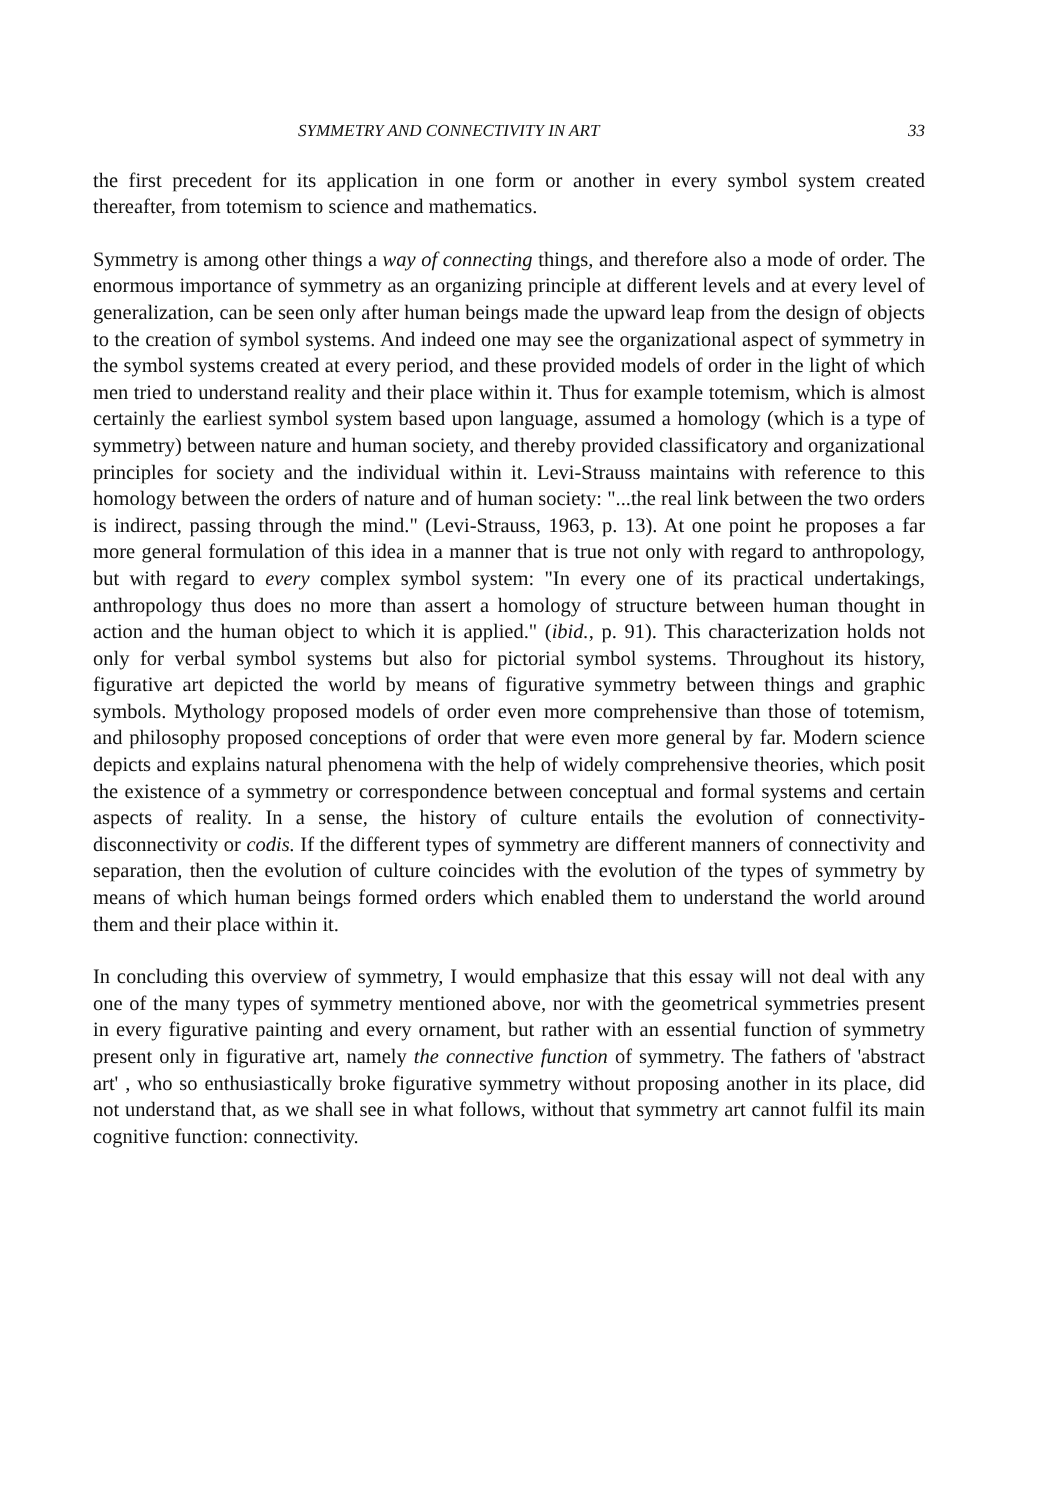SYMMETRY AND CONNECTIVITY IN ART 33
the first precedent for its application in one form or another in every symbol system created thereafter, from totemism to science and mathematics.
Symmetry is among other things a way of connecting things, and therefore also a mode of order. The enormous importance of symmetry as an organizing principle at different levels and at every level of generalization, can be seen only after human beings made the upward leap from the design of objects to the creation of symbol systems. And indeed one may see the organizational aspect of symmetry in the symbol systems created at every period, and these provided models of order in the light of which men tried to understand reality and their place within it. Thus for example totemism, which is almost certainly the earliest symbol system based upon language, assumed a homology (which is a type of symmetry) between nature and human society, and thereby provided classificatory and organizational principles for society and the individual within it. Levi-Strauss maintains with reference to this homology between the orders of nature and of human society: "...the real link between the two orders is indirect, passing through the mind." (Levi-Strauss, 1963, p. 13). At one point he proposes a far more general formulation of this idea in a manner that is true not only with regard to anthropology, but with regard to every complex symbol system: "In every one of its practical undertakings, anthropology thus does no more than assert a homology of structure between human thought in action and the human object to which it is applied." (ibid., p. 91). This characterization holds not only for verbal symbol systems but also for pictorial symbol systems. Throughout its history, figurative art depicted the world by means of figurative symmetry between things and graphic symbols. Mythology proposed models of order even more comprehensive than those of totemism, and philosophy proposed conceptions of order that were even more general by far. Modern science depicts and explains natural phenomena with the help of widely comprehensive theories, which posit the existence of a symmetry or correspondence between conceptual and formal systems and certain aspects of reality. In a sense, the history of culture entails the evolution of connectivity-disconnectivity or codis. If the different types of symmetry are different manners of connectivity and separation, then the evolution of culture coincides with the evolution of the types of symmetry by means of which human beings formed orders which enabled them to understand the world around them and their place within it.
In concluding this overview of symmetry, I would emphasize that this essay will not deal with any one of the many types of symmetry mentioned above, nor with the geometrical symmetries present in every figurative painting and every ornament, but rather with an essential function of symmetry present only in figurative art, namely the connective function of symmetry. The fathers of 'abstract art' , who so enthusiastically broke figurative symmetry without proposing another in its place, did not understand that, as we shall see in what follows, without that symmetry art cannot fulfil its main cognitive function: connectivity.